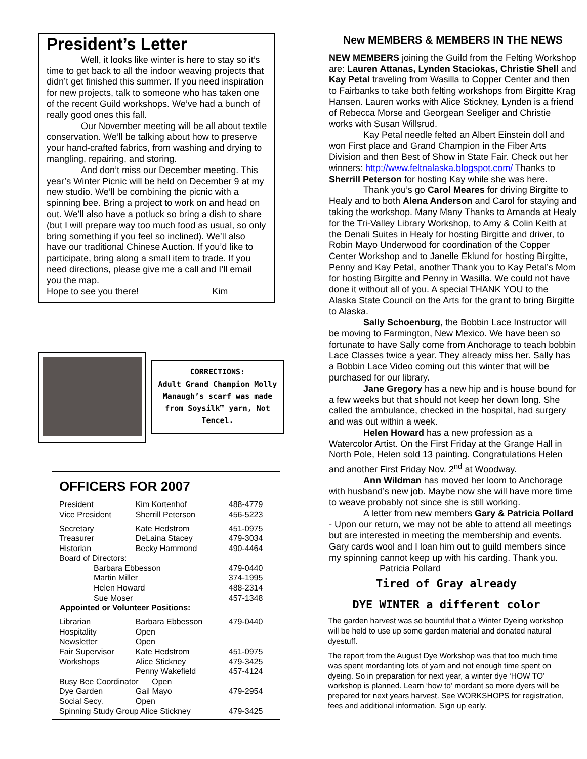President’s Letter
Well, it looks like winter is here to stay so it’s time to get back to all the indoor weaving projects that didn’t get finished this summer. If you need inspiration for new projects, talk to someone who has taken one of the recent Guild workshops. We’ve had a bunch of really good ones this fall.
Our November meeting will be all about textile conservation. We’ll be talking about how to preserve your hand-crafted fabrics, from washing and drying to mangling, repairing, and storing.
And don’t miss our December meeting. This year’s Winter Picnic will be held on December 9 at my new studio. We’ll be combining the picnic with a spinning bee. Bring a project to work on and head on out. We’ll also have a potluck so bring a dish to share (but I will prepare way too much food as usual, so only bring something if you feel so inclined). We’ll also have our traditional Chinese Auction. If you’d like to participate, bring along a small item to trade. If you need directions, please give me a call and I’ll email you the map.
Hope to see you there! Kim
CORRECTIONS:
Adult Grand Champion Molly Manaugh’s scarf was made from Soysilk™ yarn, Not Tencel.
OFFICERS FOR 2007
| President | Kim Kortenhof | 488-4779 |
| Vice President | Sherrill Peterson | 456-5223 |
| Secretary | Kate Hedstrom | 451-0975 |
| Treasurer | DeLaina Stacey | 479-3034 |
| Historian | Becky Hammond | 490-4464 |
| Board of Directors: | | |
| Barbara Ebbesson | | 479-0440 |
| Martin Miller | | 374-1995 |
| Helen Howard | | 488-2314 |
| Sue Moser | | 457-1348 |
| Appointed or Volunteer Positions: | | |
| Librarian | Barbara Ebbesson | 479-0440 |
| Hospitality | Open | |
| Newsletter | Open | |
| Fair Supervisor | Kate Hedstrom | 451-0975 |
| Workshops | Alice Stickney | 479-3425 |
| | Penny Wakefield | 457-4124 |
| Busy Bee Coordinator Open | | |
| Dye Garden | Gail Mayo | 479-2954 |
| Social Secy. | Open | |
| Spinning Study Group Alice Stickney | | 479-3425 |
New MEMBERS & MEMBERS IN THE NEWS
NEW MEMBERS joining the Guild from the Felting Workshop are: Lauren Attanas, Lynden Staciokas, Christie Shell and Kay Petal traveling from Wasilla to Copper Center and then to Fairbanks to take both felting workshops from Birgitte Krag Hansen. Lauren works with Alice Stickney, Lynden is a friend of Rebecca Morse and Georgean Seeliger and Christie works with Susan Willsrud.
Kay Petal needle felted an Albert Einstein doll and won First place and Grand Champion in the Fiber Arts Division and then Best of Show in State Fair. Check out her winners: http://www.feltnalaska.blogspot.com/ Thanks to Sherrill Peterson for hosting Kay while she was here.
Thank you’s go Carol Meares for driving Birgitte to Healy and to both Alena Anderson and Carol for staying and taking the workshop. Many Many Thanks to Amanda at Healy for the Tri-Valley Library Workshop, to Amy & Colin Keith at the Denali Suites in Healy for hosting Birgitte and driver, to Robin Mayo Underwood for coordination of the Copper Center Workshop and to Janelle Eklund for hosting Birgitte, Penny and Kay Petal, another Thank you to Kay Petal’s Mom for hosting Birgitte and Penny in Wasilla. We could not have done it without all of you. A special THANK YOU to the Alaska State Council on the Arts for the grant to bring Birgitte to Alaska.
Sally Schoenburg, the Bobbin Lace Instructor will be moving to Farmington, New Mexico. We have been so fortunate to have Sally come from Anchorage to teach bobbin Lace Classes twice a year. They already miss her. Sally has a Bobbin Lace Video coming out this winter that will be purchased for our library.
Jane Gregory has a new hip and is house bound for a few weeks but that should not keep her down long. She called the ambulance, checked in the hospital, had surgery and was out within a week.
Helen Howard has a new profession as a Watercolor Artist. On the First Friday at the Grange Hall in North Pole, Helen sold 13 painting. Congratulations Helen and another First Friday Nov. 2<sup>nd</sup> at Woodway.
Ann Wildman has moved her loom to Anchorage with husband’s new job. Maybe now she will have more time to weave probably not since she is still working.
A letter from new members Gary & Patricia Pollard - Upon our return, we may not be able to attend all meetings but are interested in meeting the membership and events. Gary cards wool and I loan him out to guild members since my spinning cannot keep up with his carding. Thank you. Patricia Pollard
Tired of Gray already
DYE WINTER a different color
The garden harvest was so bountiful that a Winter Dyeing workshop will be held to use up some garden material and donated natural dyestuff.
The report from the August Dye Workshop was that too much time was spent mordanting lots of yarn and not enough time spent on dyeing. So in preparation for next year, a winter dye ‘HOW TO’ workshop is planned. Learn ‘how to’ mordant so more dyers will be prepared for next years harvest. See WORKSHOPS for registration, fees and additional information. Sign up early.